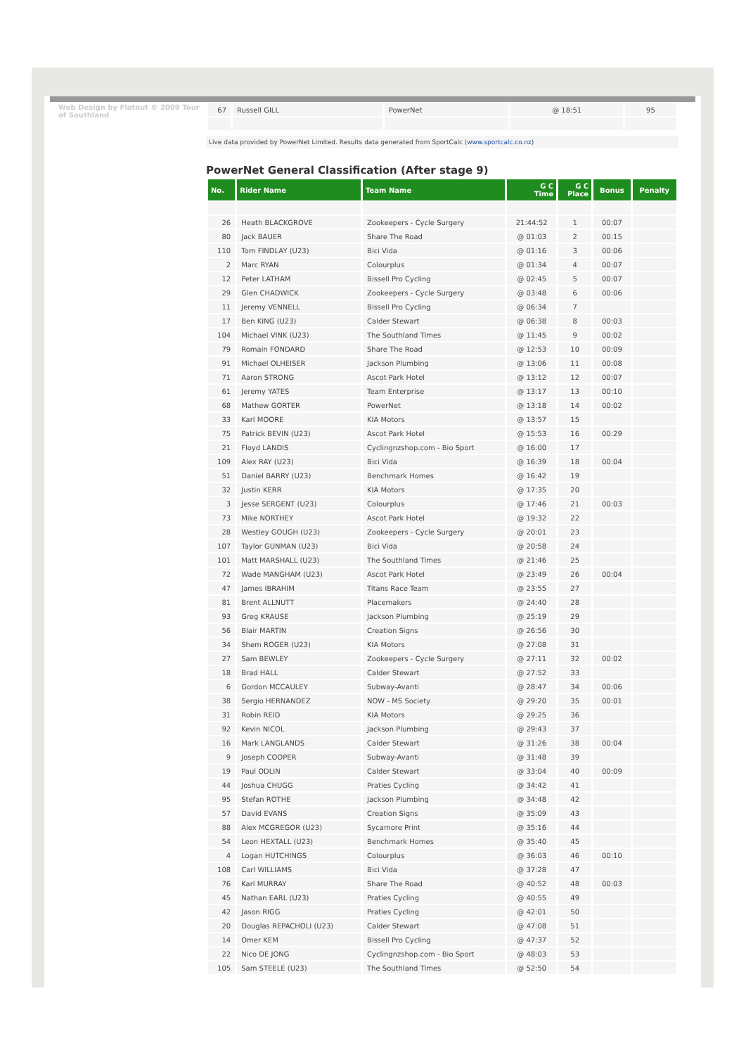Web Design by Flatout © 2009 Tour of Southland
| 67 | Russell GILL | PowerNet | @ 18:51 | 95 |
Live data provided by PowerNet Limited. Results data generated from SportCalc (www.sportcalc.co.nz)
PowerNet General Classification (After stage 9)
| No. | Rider Name | Team Name | G C Time | G C Place | Bonus | Penalty |
| --- | --- | --- | --- | --- | --- | --- |
| 26 | Heath BLACKGROVE | Zookeepers - Cycle Surgery | 21:44:52 | 1 | 00:07 | |
| 80 | Jack BAUER | Share The Road | @ 01:03 | 2 | 00:15 | |
| 110 | Tom FINDLAY (U23) | Bici Vida | @ 01:16 | 3 | 00:06 | |
| 2 | Marc RYAN | Colourplus | @ 01:34 | 4 | 00:07 | |
| 12 | Peter LATHAM | Bissell Pro Cycling | @ 02:45 | 5 | 00:07 | |
| 29 | Glen CHADWICK | Zookeepers - Cycle Surgery | @ 03:48 | 6 | 00:06 | |
| 11 | Jeremy VENNELL | Bissell Pro Cycling | @ 06:34 | 7 | | |
| 17 | Ben KING (U23) | Calder Stewart | @ 06:38 | 8 | 00:03 | |
| 104 | Michael VINK (U23) | The Southland Times | @ 11:45 | 9 | 00:02 | |
| 79 | Romain FONDARD | Share The Road | @ 12:53 | 10 | 00:09 | |
| 91 | Michael OLHEISER | Jackson Plumbing | @ 13:06 | 11 | 00:08 | |
| 71 | Aaron STRONG | Ascot Park Hotel | @ 13:12 | 12 | 00:07 | |
| 61 | Jeremy YATES | Team Enterprise | @ 13:17 | 13 | 00:10 | |
| 68 | Mathew GORTER | PowerNet | @ 13:18 | 14 | 00:02 | |
| 33 | Karl MOORE | KIA Motors | @ 13:57 | 15 | | |
| 75 | Patrick BEVIN (U23) | Ascot Park Hotel | @ 15:53 | 16 | 00:29 | |
| 21 | Floyd LANDIS | Cyclingnzshop.com - Bio Sport | @ 16:00 | 17 | | |
| 109 | Alex RAY (U23) | Bici Vida | @ 16:39 | 18 | 00:04 | |
| 51 | Daniel BARRY (U23) | Benchmark Homes | @ 16:42 | 19 | | |
| 32 | Justin KERR | KIA Motors | @ 17:35 | 20 | | |
| 3 | Jesse SERGENT (U23) | Colourplus | @ 17:46 | 21 | 00:03 | |
| 73 | Mike NORTHEY | Ascot Park Hotel | @ 19:32 | 22 | | |
| 28 | Westley GOUGH (U23) | Zookeepers - Cycle Surgery | @ 20:01 | 23 | | |
| 107 | Taylor GUNMAN (U23) | Bici Vida | @ 20:58 | 24 | | |
| 101 | Matt MARSHALL (U23) | The Southland Times | @ 21:46 | 25 | | |
| 72 | Wade MANGHAM (U23) | Ascot Park Hotel | @ 23:49 | 26 | 00:04 | |
| 47 | James IBRAHIM | Titans Race Team | @ 23:55 | 27 | | |
| 81 | Brent ALLNUTT | Placemakers | @ 24:40 | 28 | | |
| 93 | Greg KRAUSE | Jackson Plumbing | @ 25:19 | 29 | | |
| 56 | Blair MARTIN | Creation Signs | @ 26:56 | 30 | | |
| 34 | Shem ROGER (U23) | KIA Motors | @ 27:08 | 31 | | |
| 27 | Sam BEWLEY | Zookeepers - Cycle Surgery | @ 27:11 | 32 | 00:02 | |
| 18 | Brad HALL | Calder Stewart | @ 27:52 | 33 | | |
| 6 | Gordon MCCAULEY | Subway-Avanti | @ 28:47 | 34 | 00:06 | |
| 38 | Sergio HERNANDEZ | NOW - MS Society | @ 29:20 | 35 | 00:01 | |
| 31 | Robin REID | KIA Motors | @ 29:25 | 36 | | |
| 92 | Kevin NICOL | Jackson Plumbing | @ 29:43 | 37 | | |
| 16 | Mark LANGLANDS | Calder Stewart | @ 31:26 | 38 | 00:04 | |
| 9 | Joseph COOPER | Subway-Avanti | @ 31:48 | 39 | | |
| 19 | Paul ODLIN | Calder Stewart | @ 33:04 | 40 | 00:09 | |
| 44 | Joshua CHUGG | Praties Cycling | @ 34:42 | 41 | | |
| 95 | Stefan ROTHE | Jackson Plumbing | @ 34:48 | 42 | | |
| 57 | David EVANS | Creation Signs | @ 35:09 | 43 | | |
| 88 | Alex MCGREGOR (U23) | Sycamore Print | @ 35:16 | 44 | | |
| 54 | Leon HEXTALL (U23) | Benchmark Homes | @ 35:40 | 45 | | |
| 4 | Logan HUTCHINGS | Colourplus | @ 36:03 | 46 | 00:10 | |
| 108 | Carl WILLIAMS | Bici Vida | @ 37:28 | 47 | | |
| 76 | Karl MURRAY | Share The Road | @ 40:52 | 48 | 00:03 | |
| 45 | Nathan EARL (U23) | Praties Cycling | @ 40:55 | 49 | | |
| 42 | Jason RIGG | Praties Cycling | @ 42:01 | 50 | | |
| 20 | Douglas REPACHOLI (U23) | Calder Stewart | @ 47:08 | 51 | | |
| 14 | Omer KEM | Bissell Pro Cycling | @ 47:37 | 52 | | |
| 22 | Nico DE JONG | Cyclingnzshop.com - Bio Sport | @ 48:03 | 53 | | |
| 105 | Sam STEELE (U23) | The Southland Times | @ 52:50 | 54 | | |